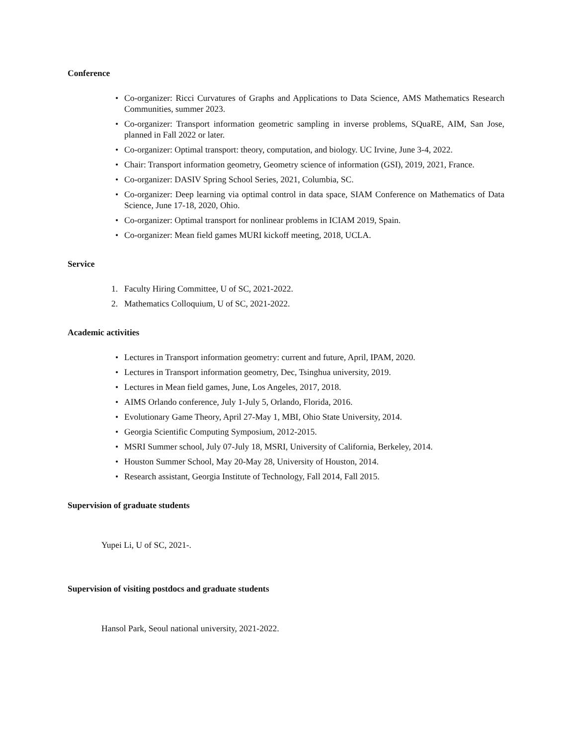Conference
• Co-organizer: Ricci Curvatures of Graphs and Applications to Data Science, AMS Mathematics Research Communities, summer 2023.
• Co-organizer: Transport information geometric sampling in inverse problems, SQuaRE, AIM, San Jose, planned in Fall 2022 or later.
• Co-organizer: Optimal transport: theory, computation, and biology. UC Irvine, June 3-4, 2022.
• Chair: Transport information geometry, Geometry science of information (GSI), 2019, 2021, France.
• Co-organizer: DASIV Spring School Series, 2021, Columbia, SC.
• Co-organizer: Deep learning via optimal control in data space, SIAM Conference on Mathematics of Data Science, June 17-18, 2020, Ohio.
• Co-organizer: Optimal transport for nonlinear problems in ICIAM 2019, Spain.
• Co-organizer: Mean field games MURI kickoff meeting, 2018, UCLA.
Service
1. Faculty Hiring Committee, U of SC, 2021-2022.
2. Mathematics Colloquium, U of SC, 2021-2022.
Academic activities
• Lectures in Transport information geometry: current and future, April, IPAM, 2020.
• Lectures in Transport information geometry, Dec, Tsinghua university, 2019.
• Lectures in Mean field games, June, Los Angeles, 2017, 2018.
• AIMS Orlando conference, July 1-July 5, Orlando, Florida, 2016.
• Evolutionary Game Theory, April 27-May 1, MBI, Ohio State University, 2014.
• Georgia Scientific Computing Symposium, 2012-2015.
• MSRI Summer school, July 07-July 18, MSRI, University of California, Berkeley, 2014.
• Houston Summer School, May 20-May 28, University of Houston, 2014.
• Research assistant, Georgia Institute of Technology, Fall 2014, Fall 2015.
Supervision of graduate students
Yupei Li, U of SC, 2021-.
Supervision of visiting postdocs and graduate students
Hansol Park, Seoul national university, 2021-2022.